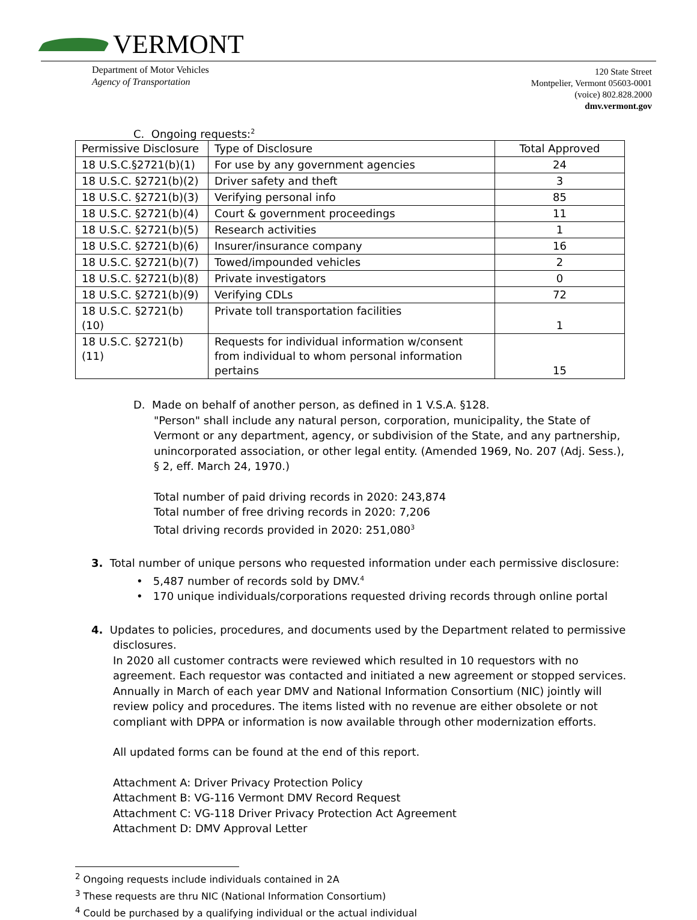VERMONT
Department of Motor Vehicles
Agency of Transportation
120 State Street
Montpelier, Vermont 05603-0001
(voice) 802.828.2000
dmv.vermont.gov
C. Ongoing requests:<sup>2</sup>
| Permissive Disclosure | Type of Disclosure | Total Approved |
| 18 U.S.C.§2721(b)(1) | For use by any government agencies | 24 |
| 18 U.S.C. §2721(b)(2) | Driver safety and theft | 3 |
| 18 U.S.C. §2721(b)(3) | Verifying personal info | 85 |
| 18 U.S.C. §2721(b)(4) | Court & government proceedings | 11 |
| 18 U.S.C. §2721(b)(5) | Research activities | 1 |
| 18 U.S.C. §2721(b)(6) | Insurer/insurance company | 16 |
| 18 U.S.C. §2721(b)(7) | Towed/impounded vehicles | 2 |
| 18 U.S.C. §2721(b)(8) | Private investigators | 0 |
| 18 U.S.C. §2721(b)(9) | Verifying CDLs | 72 |
| 18 U.S.C. §2721(b)(10) | Private toll transportation facilities | 1 |
| 18 U.S.C. §2721(b)(11) | Requests for individual information w/consent from individual to whom personal information pertains | 15 |
D. Made on behalf of another person, as defined in 1 V.S.A. §128.
"Person" shall include any natural person, corporation, municipality, the State of Vermont or any department, agency, or subdivision of the State, and any partnership, unincorporated association, or other legal entity. (Amended 1969, No. 207 (Adj. Sess.), § 2, eff. March 24, 1970.)
Total number of paid driving records in 2020: 243,874
Total number of free driving records in 2020: 7,206
Total driving records provided in 2020: 251,080<sup>3</sup>
3. Total number of unique persons who requested information under each permissive disclosure:
• 5,487 number of records sold by DMV.<sup>4</sup>
• 170 unique individuals/corporations requested driving records through online portal
4. Updates to policies, procedures, and documents used by the Department related to permissive
disclosures.
In 2020 all customer contracts were reviewed which resulted in 10 requestors with no agreement. Each requestor was contacted and initiated a new agreement or stopped services. Annually in March of each year DMV and National Information Consortium (NIC) jointly will review policy and procedures. The items listed with no revenue are either obsolete or not compliant with DPPA or information is now available through other modernization efforts.
All updated forms can be found at the end of this report.
Attachment A: Driver Privacy Protection Policy
Attachment B: VG-116 Vermont DMV Record Request
Attachment C: VG-118 Driver Privacy Protection Act Agreement
Attachment D: DMV Approval Letter
<sup>2</sup> Ongoing requests include individuals contained in 2A
<sup>3</sup> These requests are thru NIC (National Information Consortium)
<sup>4</sup> Could be purchased by a qualifying individual or the actual individual